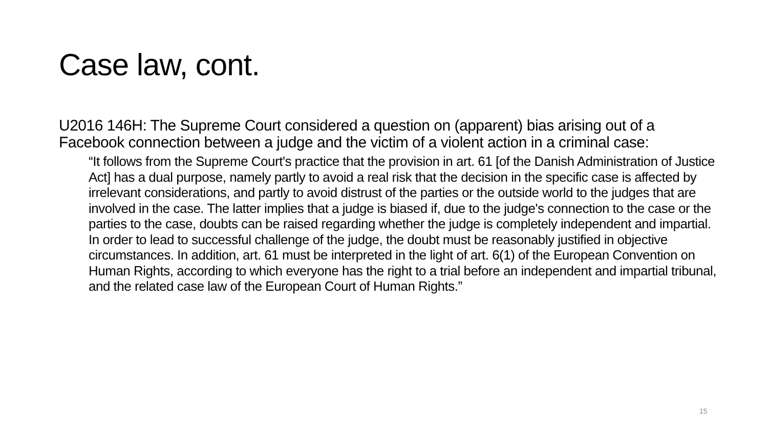Case law, cont.
U2016 146H: The Supreme Court considered a question on (apparent) bias arising out of a Facebook connection between a judge and the victim of a violent action in a criminal case:
“It follows from the Supreme Court's practice that the provision in art. 61 [of the Danish Administration of Justice Act] has a dual purpose, namely partly to avoid a real risk that the decision in the specific case is affected by irrelevant considerations, and partly to avoid distrust of the parties or the outside world to the judges that are involved in the case. The latter implies that a judge is biased if, due to the judge's connection to the case or the parties to the case, doubts can be raised regarding whether the judge is completely independent and impartial. In order to lead to successful challenge of the judge, the doubt must be reasonably justified in objective circumstances. In addition, art. 61 must be interpreted in the light of art. 6(1) of the European Convention on Human Rights, according to which everyone has the right to a trial before an independent and impartial tribunal, and the related case law of the European Court of Human Rights.”
15